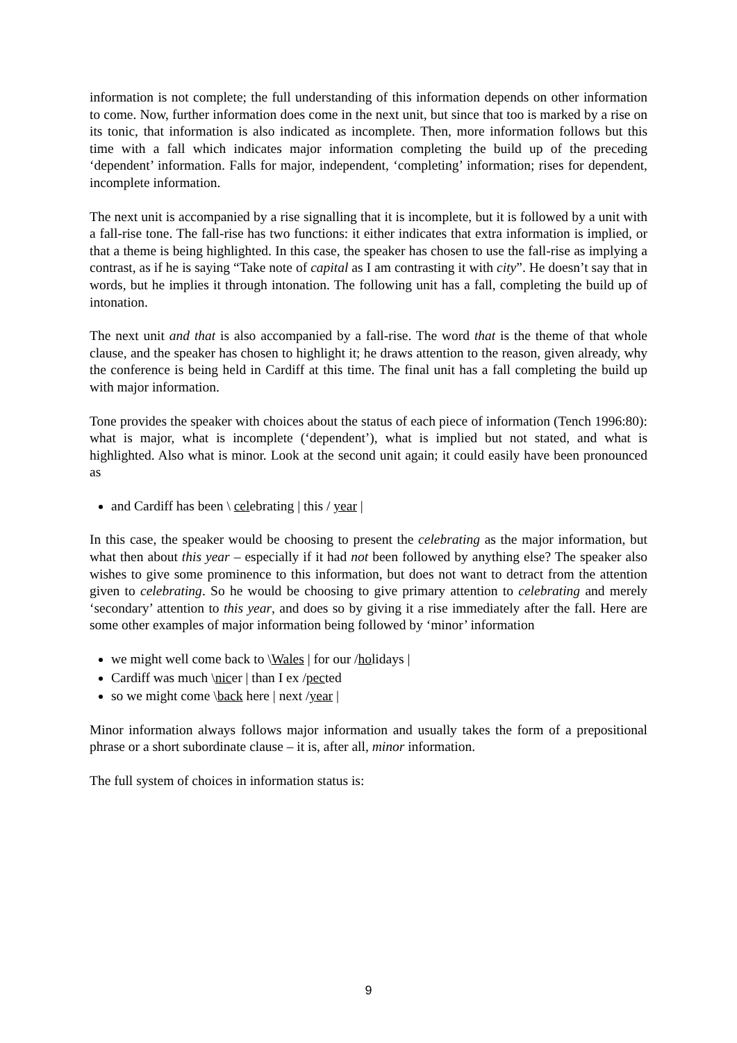information is not complete; the full understanding of this information depends on other information to come. Now, further information does come in the next unit, but since that too is marked by a rise on its tonic, that information is also indicated as incomplete. Then, more information follows but this time with a fall which indicates major information completing the build up of the preceding ‘dependent’ information. Falls for major, independent, ‘completing’ information; rises for dependent, incomplete information.
The next unit is accompanied by a rise signalling that it is incomplete, but it is followed by a unit with a fall-rise tone. The fall-rise has two functions: it either indicates that extra information is implied, or that a theme is being highlighted. In this case, the speaker has chosen to use the fall-rise as implying a contrast, as if he is saying “Take note of capital as I am contrasting it with city”. He doesn’t say that in words, but he implies it through intonation. The following unit has a fall, completing the build up of intonation.
The next unit and that is also accompanied by a fall-rise. The word that is the theme of that whole clause, and the speaker has chosen to highlight it; he draws attention to the reason, given already, why the conference is being held in Cardiff at this time. The final unit has a fall completing the build up with major information.
Tone provides the speaker with choices about the status of each piece of information (Tench 1996:80): what is major, what is incomplete (‘dependent’), what is implied but not stated, and what is highlighted. Also what is minor. Look at the second unit again; it could easily have been pronounced as
and Cardiff has been \ celebrating | this / year |
In this case, the speaker would be choosing to present the celebrating as the major information, but what then about this year – especially if it had not been followed by anything else? The speaker also wishes to give some prominence to this information, but does not want to detract from the attention given to celebrating. So he would be choosing to give primary attention to celebrating and merely ‘secondary’ attention to this year, and does so by giving it a rise immediately after the fall. Here are some other examples of major information being followed by ‘minor’ information
we might well come back to \Wales | for our /holidays |
Cardiff was much \nicer | than I ex /pected
so we might come \back here | next /year |
Minor information always follows major information and usually takes the form of a prepositional phrase or a short subordinate clause – it is, after all, minor information.
The full system of choices in information status is:
9